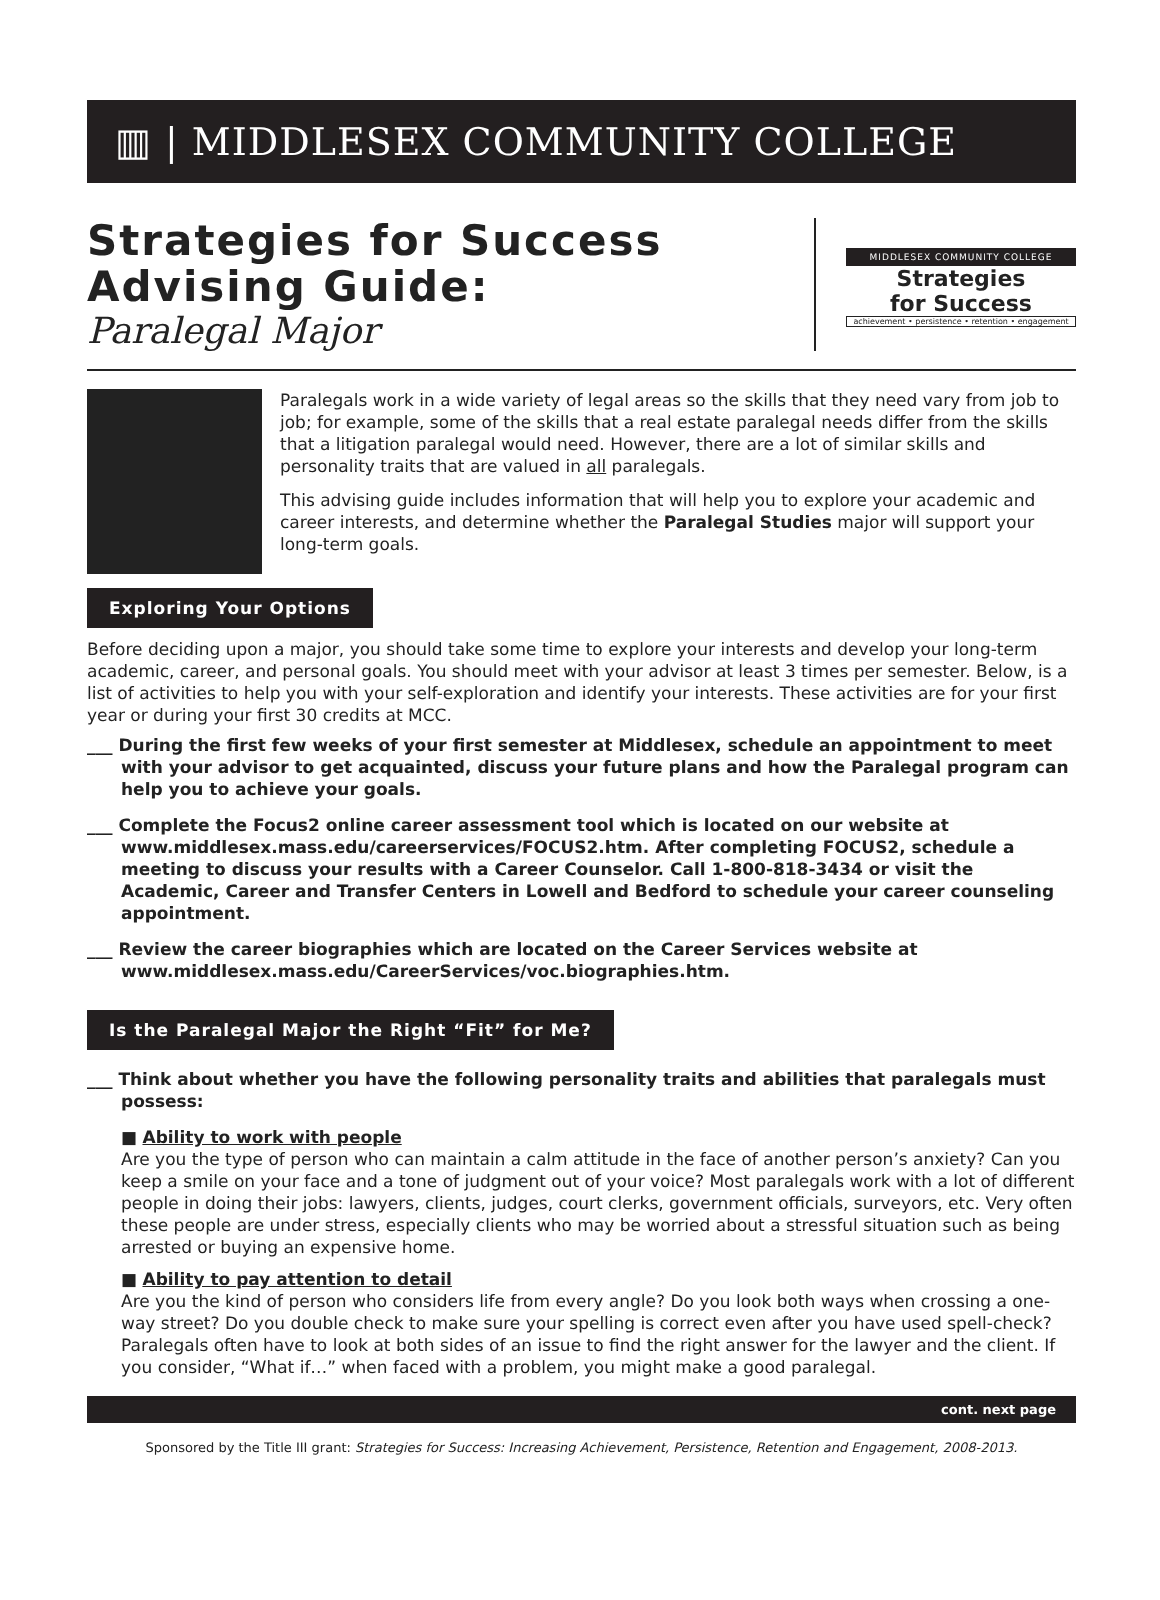▥ | MIDDLESEX COMMUNITY COLLEGE
Strategies for Success
Advising Guide:
Paralegal Major
MIDDLESEX COMMUNITY COLLEGE
Strategies
for Success
achievement • persistence • retention • engagement
Paralegals work in a wide variety of legal areas so the skills that they need vary from job to job; for example, some of the skills that a real estate paralegal needs differ from the skills that a litigation paralegal would need. However, there are a lot of similar skills and personality traits that are valued in all paralegals.
This advising guide includes information that will help you to explore your academic and career interests, and determine whether the Paralegal Studies major will support your long-term goals.
Exploring Your Options
Before deciding upon a major, you should take some time to explore your interests and develop your long-term academic, career, and personal goals. You should meet with your advisor at least 3 times per semester. Below, is a list of activities to help you with your self-exploration and identify your interests. These activities are for your first year or during your first 30 credits at MCC.
___ During the first few weeks of your first semester at Middlesex, schedule an appointment to meet with your advisor to get acquainted, discuss your future plans and how the Paralegal program can help you to achieve your goals.
___ Complete the Focus2 online career assessment tool which is located on our website at www.middlesex.mass.edu/careerservices/FOCUS2.htm. After completing FOCUS2, schedule a meeting to discuss your results with a Career Counselor. Call 1-800-818-3434 or visit the Academic, Career and Transfer Centers in Lowell and Bedford to schedule your career counseling appointment.
___ Review the career biographies which are located on the Career Services website at www.middlesex.mass.edu/CareerServices/voc.biographies.htm.
Is the Paralegal Major the Right “Fit” for Me?
___ Think about whether you have the following personality traits and abilities that paralegals must possess:
■ Ability to work with people
Are you the type of person who can maintain a calm attitude in the face of another person’s anxiety? Can you keep a smile on your face and a tone of judgment out of your voice? Most paralegals work with a lot of different people in doing their jobs: lawyers, clients, judges, court clerks, government officials, surveyors, etc. Very often these people are under stress, especially clients who may be worried about a stressful situation such as being arrested or buying an expensive home.
■ Ability to pay attention to detail
Are you the kind of person who considers life from every angle? Do you look both ways when crossing a one-way street? Do you double check to make sure your spelling is correct even after you have used spell-check? Paralegals often have to look at both sides of an issue to find the right answer for the lawyer and the client. If you consider, “What if…” when faced with a problem, you might make a good paralegal.
cont. next page
Sponsored by the Title III grant: Strategies for Success: Increasing Achievement, Persistence, Retention and Engagement, 2008-2013.